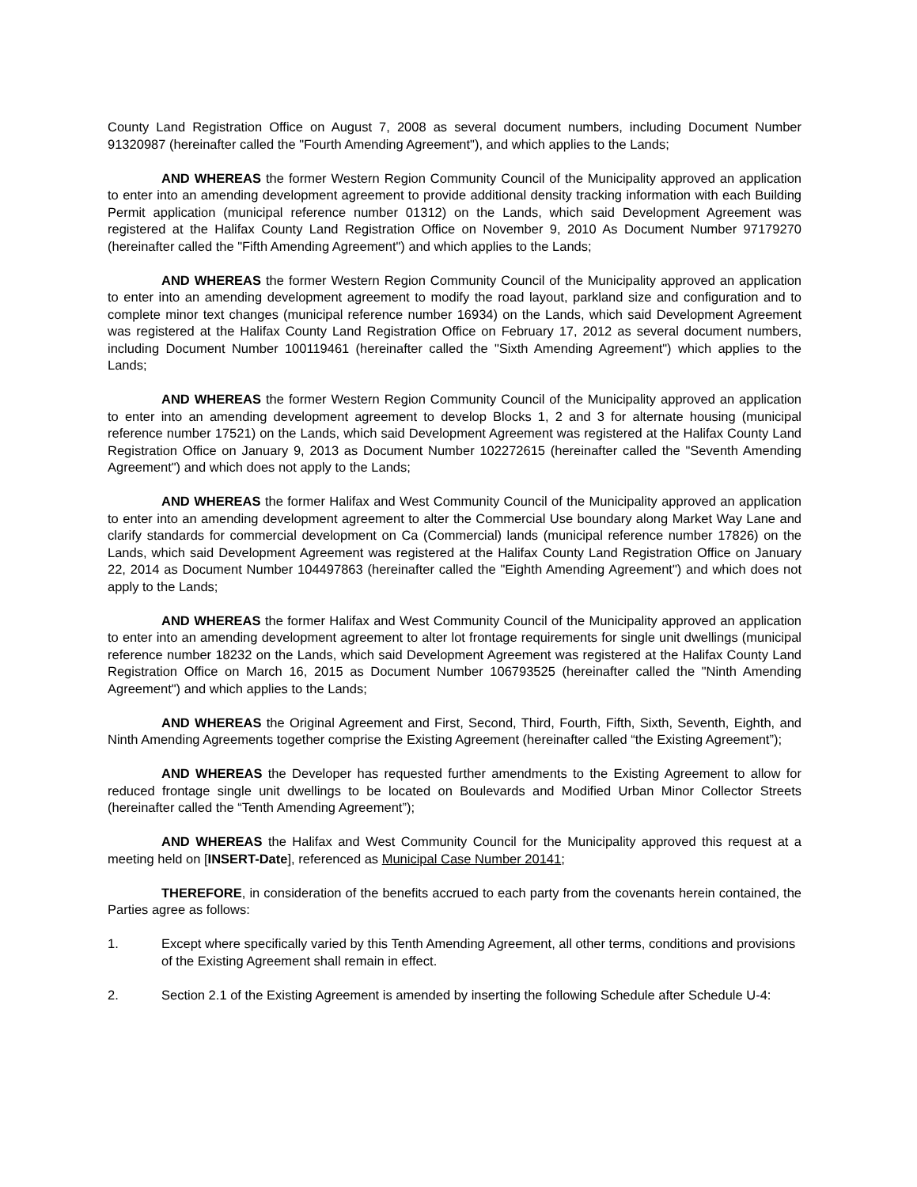County Land Registration Office on August 7, 2008 as several document numbers, including Document Number 91320987 (hereinafter called the "Fourth Amending Agreement"), and which applies to the Lands;
AND WHEREAS the former Western Region Community Council of the Municipality approved an application to enter into an amending development agreement to provide additional density tracking information with each Building Permit application (municipal reference number 01312) on the Lands, which said Development Agreement was registered at the Halifax County Land Registration Office on November 9, 2010 As Document Number 97179270 (hereinafter called the "Fifth Amending Agreement") and which applies to the Lands;
AND WHEREAS the former Western Region Community Council of the Municipality approved an application to enter into an amending development agreement to modify the road layout, parkland size and configuration and to complete minor text changes (municipal reference number 16934) on the Lands, which said Development Agreement was registered at the Halifax County Land Registration Office on February 17, 2012 as several document numbers, including Document Number 100119461 (hereinafter called the "Sixth Amending Agreement") which applies to the Lands;
AND WHEREAS the former Western Region Community Council of the Municipality approved an application to enter into an amending development agreement to develop Blocks 1, 2 and 3 for alternate housing (municipal reference number 17521) on the Lands, which said Development Agreement was registered at the Halifax County Land Registration Office on January 9, 2013 as Document Number 102272615 (hereinafter called the "Seventh Amending Agreement") and which does not apply to the Lands;
AND WHEREAS the former Halifax and West Community Council of the Municipality approved an application to enter into an amending development agreement to alter the Commercial Use boundary along Market Way Lane and clarify standards for commercial development on Ca (Commercial) lands (municipal reference number 17826) on the Lands, which said Development Agreement was registered at the Halifax County Land Registration Office on January 22, 2014 as Document Number 104497863 (hereinafter called the "Eighth Amending Agreement") and which does not apply to the Lands;
AND WHEREAS the former Halifax and West Community Council of the Municipality approved an application to enter into an amending development agreement to alter lot frontage requirements for single unit dwellings (municipal reference number 18232 on the Lands, which said Development Agreement was registered at the Halifax County Land Registration Office on March 16, 2015 as Document Number 106793525 (hereinafter called the "Ninth Amending Agreement") and which applies to the Lands;
AND WHEREAS the Original Agreement and First, Second, Third, Fourth, Fifth, Sixth, Seventh, Eighth, and Ninth Amending Agreements together comprise the Existing Agreement (hereinafter called “the Existing Agreement”);
AND WHEREAS the Developer has requested further amendments to the Existing Agreement to allow for reduced frontage single unit dwellings to be located on Boulevards and Modified Urban Minor Collector Streets (hereinafter called the “Tenth Amending Agreement”);
AND WHEREAS the Halifax and West Community Council for the Municipality approved this request at a meeting held on [INSERT-Date], referenced as Municipal Case Number 20141;
THEREFORE, in consideration of the benefits accrued to each party from the covenants herein contained, the Parties agree as follows:
1. Except where specifically varied by this Tenth Amending Agreement, all other terms, conditions and provisions of the Existing Agreement shall remain in effect.
2. Section 2.1 of the Existing Agreement is amended by inserting the following Schedule after Schedule U-4: